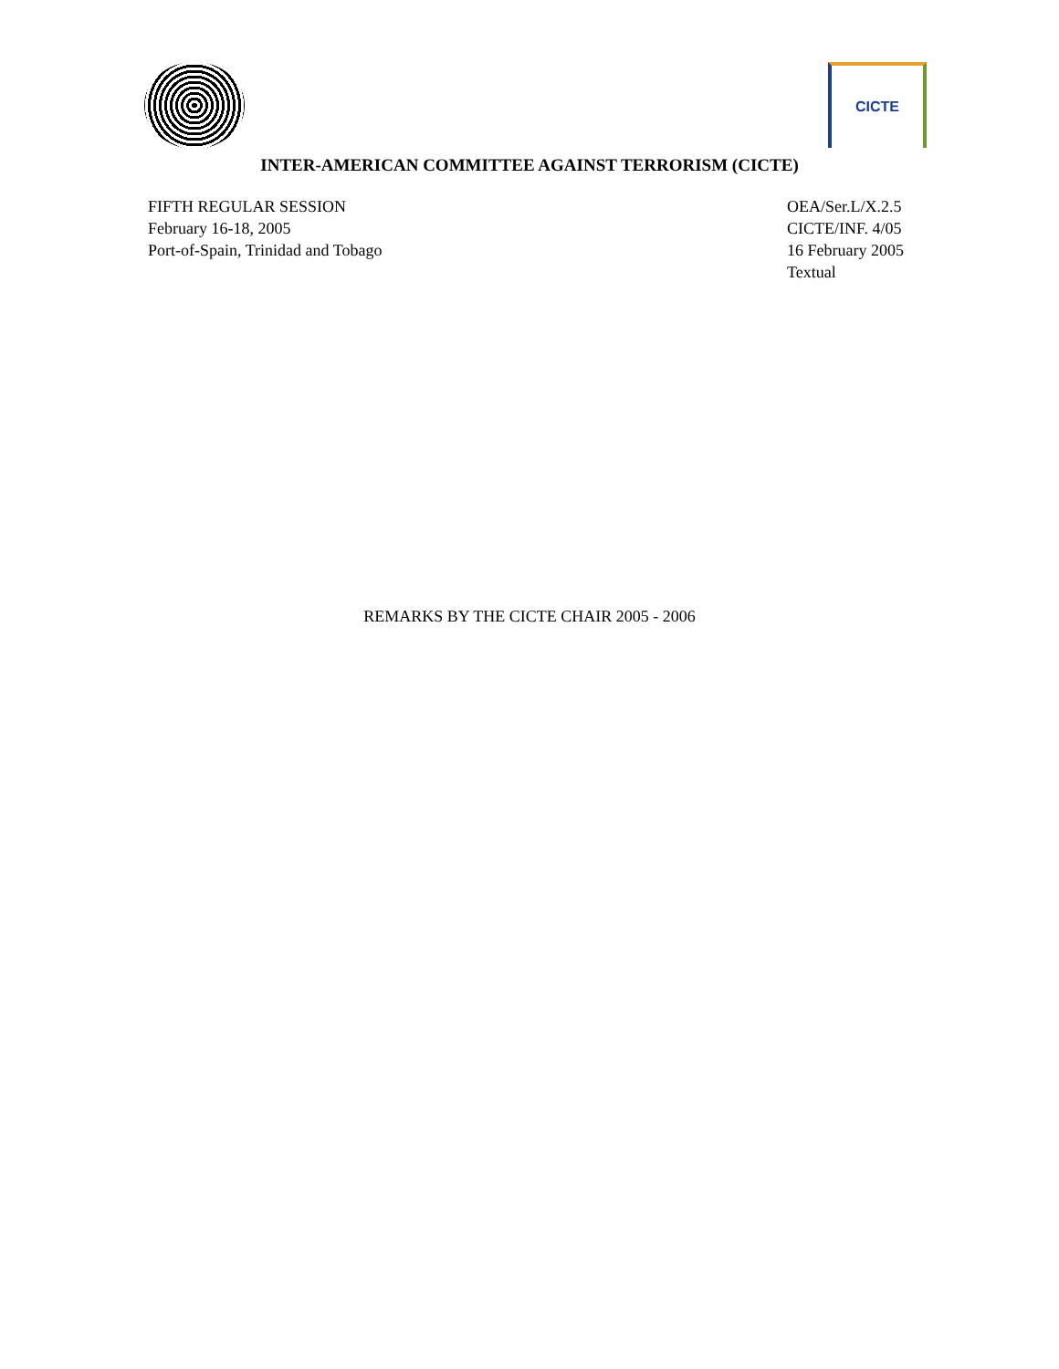CICTE
INTER-AMERICAN COMMITTEE AGAINST TERRORISM (CICTE)
FIFTH REGULAR SESSION
February 16-18, 2005
Port-of-Spain, Trinidad and Tobago
OEA/Ser.L/X.2.5
CICTE/INF. 4/05
16 February 2005
Textual
REMARKS BY THE CICTE CHAIR 2005 - 2006